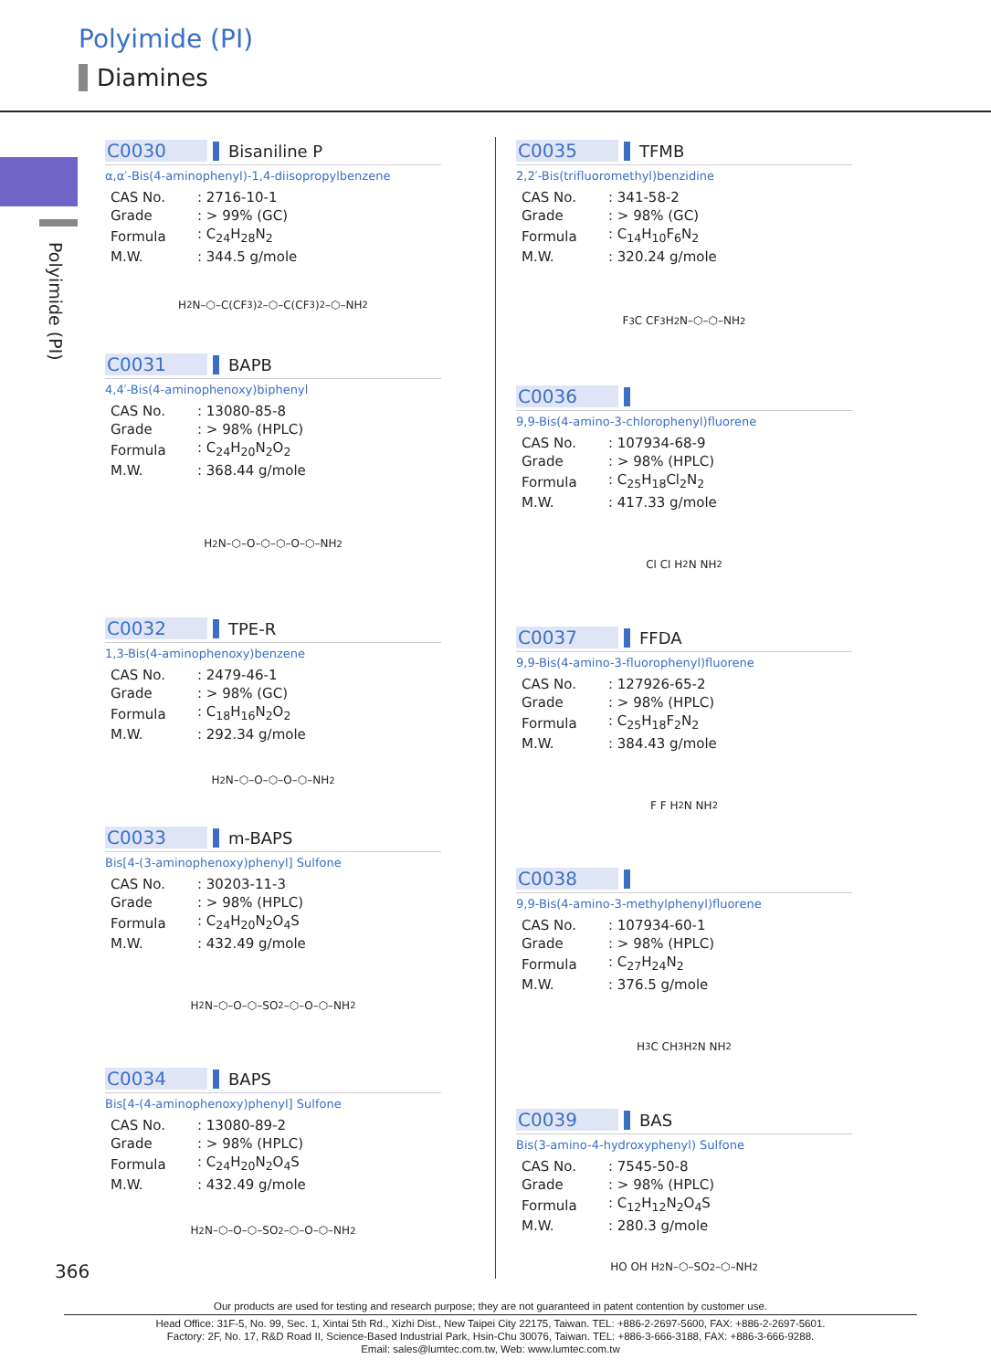Polyimide (PI)
Diamines
Polyimide (PI)
C0030 Bisaniline P
α,α′-Bis(4-aminophenyl)-1,4-diisopropylbenzene
| CAS No. | : 2716-10-1 |
| Grade | : > 99% (GC) |
| Formula | : C<sub>24</sub>H<sub>28</sub>N<sub>2</sub> |
| M.W. | : 344.5 g/mole |
H<sub>2</sub>N–⬡–C(CF<sub>3</sub>)<sub>2</sub>–⬡–C(CF<sub>3</sub>)<sub>2</sub>–⬡–NH<sub>2</sub>
C0031 BAPB
4,4′-Bis(4-aminophenoxy)biphenyl
| CAS No. | : 13080-85-8 |
| Grade | : > 98% (HPLC) |
| Formula | : C<sub>24</sub>H<sub>20</sub>N<sub>2</sub>O<sub>2</sub> |
| M.W. | : 368.44 g/mole |
H<sub>2</sub>N–⬡–O–⬡–⬡–O–⬡–NH<sub>2</sub>
C0032 TPE-R
1,3-Bis(4-aminophenoxy)benzene
| CAS No. | : 2479-46-1 |
| Grade | : > 98% (GC) |
| Formula | : C<sub>18</sub>H<sub>16</sub>N<sub>2</sub>O<sub>2</sub> |
| M.W. | : 292.34 g/mole |
H<sub>2</sub>N–⬡–O–⬡–O–⬡–NH<sub>2</sub>
C0033 m-BAPS
Bis[4-(3-aminophenoxy)phenyl] Sulfone
| CAS No. | : 30203-11-3 |
| Grade | : > 98% (HPLC) |
| Formula | : C<sub>24</sub>H<sub>20</sub>N<sub>2</sub>O<sub>4</sub>S |
| M.W. | : 432.49 g/mole |
H<sub>2</sub>N–⬡–O–⬡–SO<sub>2</sub>–⬡–O–⬡–NH<sub>2</sub>
C0034 BAPS
Bis[4-(4-aminophenoxy)phenyl] Sulfone
| CAS No. | : 13080-89-2 |
| Grade | : > 98% (HPLC) |
| Formula | : C<sub>24</sub>H<sub>20</sub>N<sub>2</sub>O<sub>4</sub>S |
| M.W. | : 432.49 g/mole |
H<sub>2</sub>N–⬡–O–⬡–SO<sub>2</sub>–⬡–O–⬡–NH<sub>2</sub>
C0035 TFMB
2,2′-Bis(trifluoromethyl)benzidine
| CAS No. | : 341-58-2 |
| Grade | : > 98% (GC) |
| Formula | : C<sub>14</sub>H<sub>10</sub>F<sub>6</sub>N<sub>2</sub> |
| M.W. | : 320.24 g/mole |
F<sub>3</sub>C CF<sub>3</sub> H<sub>2</sub>N–⬡–⬡–NH<sub>2</sub>
C0036
9,9-Bis(4-amino-3-chlorophenyl)fluorene
| CAS No. | : 107934-68-9 |
| Grade | : > 98% (HPLC) |
| Formula | : C<sub>25</sub>H<sub>18</sub>Cl<sub>2</sub>N<sub>2</sub> |
| M.W. | : 417.33 g/mole |
Cl Cl H<sub>2</sub>N NH<sub>2</sub>
C0037 FFDA
9,9-Bis(4-amino-3-fluorophenyl)fluorene
| CAS No. | : 127926-65-2 |
| Grade | : > 98% (HPLC) |
| Formula | : C<sub>25</sub>H<sub>18</sub>F<sub>2</sub>N<sub>2</sub> |
| M.W. | : 384.43 g/mole |
F F H<sub>2</sub>N NH<sub>2</sub>
C0038
9,9-Bis(4-amino-3-methylphenyl)fluorene
| CAS No. | : 107934-60-1 |
| Grade | : > 98% (HPLC) |
| Formula | : C<sub>27</sub>H<sub>24</sub>N<sub>2</sub> |
| M.W. | : 376.5 g/mole |
H<sub>3</sub>C CH<sub>3</sub> H<sub>2</sub>N NH<sub>2</sub>
C0039 BAS
Bis(3-amino-4-hydroxyphenyl) Sulfone
| CAS No. | : 7545-50-8 |
| Grade | : > 98% (HPLC) |
| Formula | : C<sub>12</sub>H<sub>12</sub>N<sub>2</sub>O<sub>4</sub>S |
| M.W. | : 280.3 g/mole |
HO OH H<sub>2</sub>N–⬡–SO<sub>2</sub>–⬡–NH<sub>2</sub>
366
Our products are used for testing and research purpose; they are not guaranteed in patent contention by customer use.
Head Office: 31F-5, No. 99, Sec. 1, Xintai 5th Rd., Xizhi Dist., New Taipei City 22175, Taiwan. TEL: +886-2-2697-5600, FAX: +886-2-2697-5601.
Factory: 2F, No. 17, R&D Road II, Science-Based Industrial Park, Hsin-Chu 30076, Taiwan. TEL: +886-3-666-3188, FAX: +886-3-666-9288.
Email: sales@lumtec.com.tw, Web: www.lumtec.com.tw